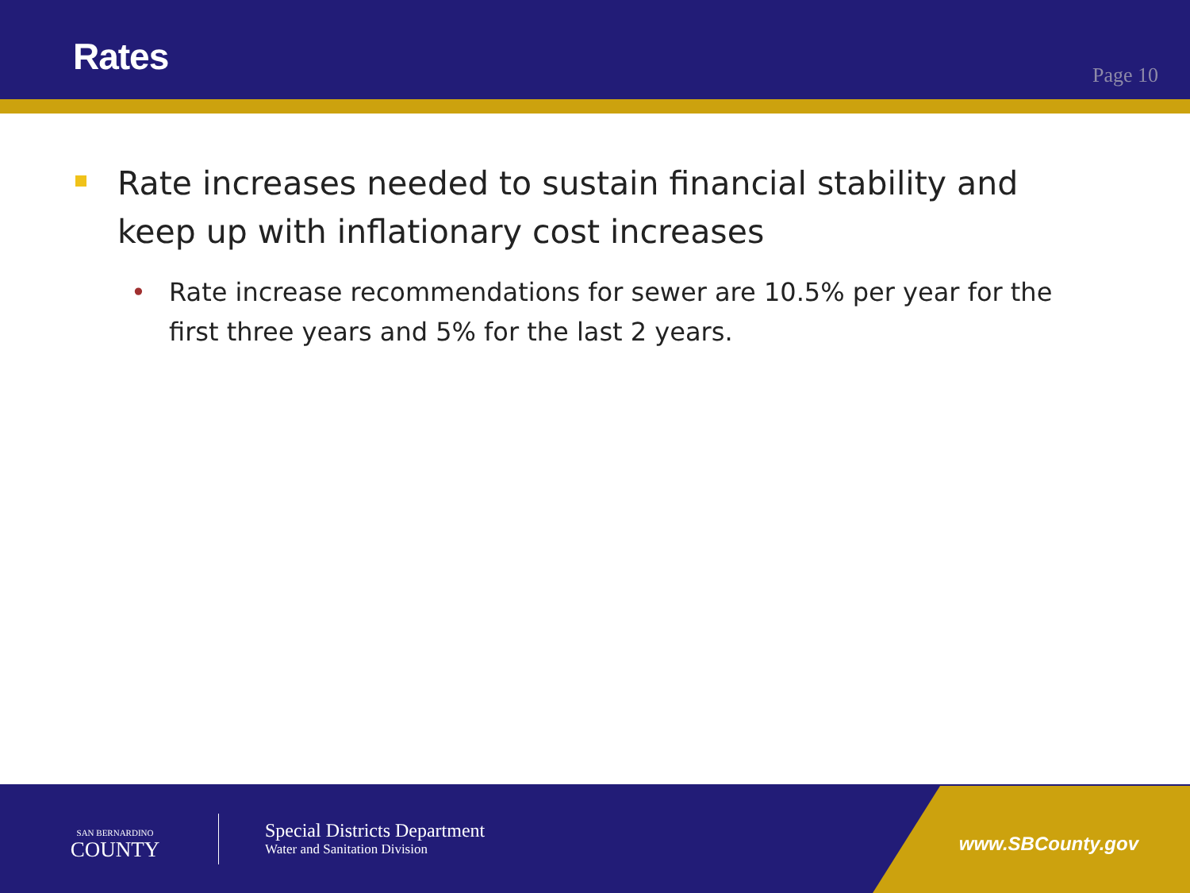Rates
Page 10
Rate increases needed to sustain financial stability and keep up with inflationary cost increases
• Rate increase recommendations for sewer are 10.5% per year for the first three years and 5% for the last 2 years.
SAN BERNARDINO
COUNTY
Special Districts Department
Water and Sanitation Division
www.SBCounty.gov